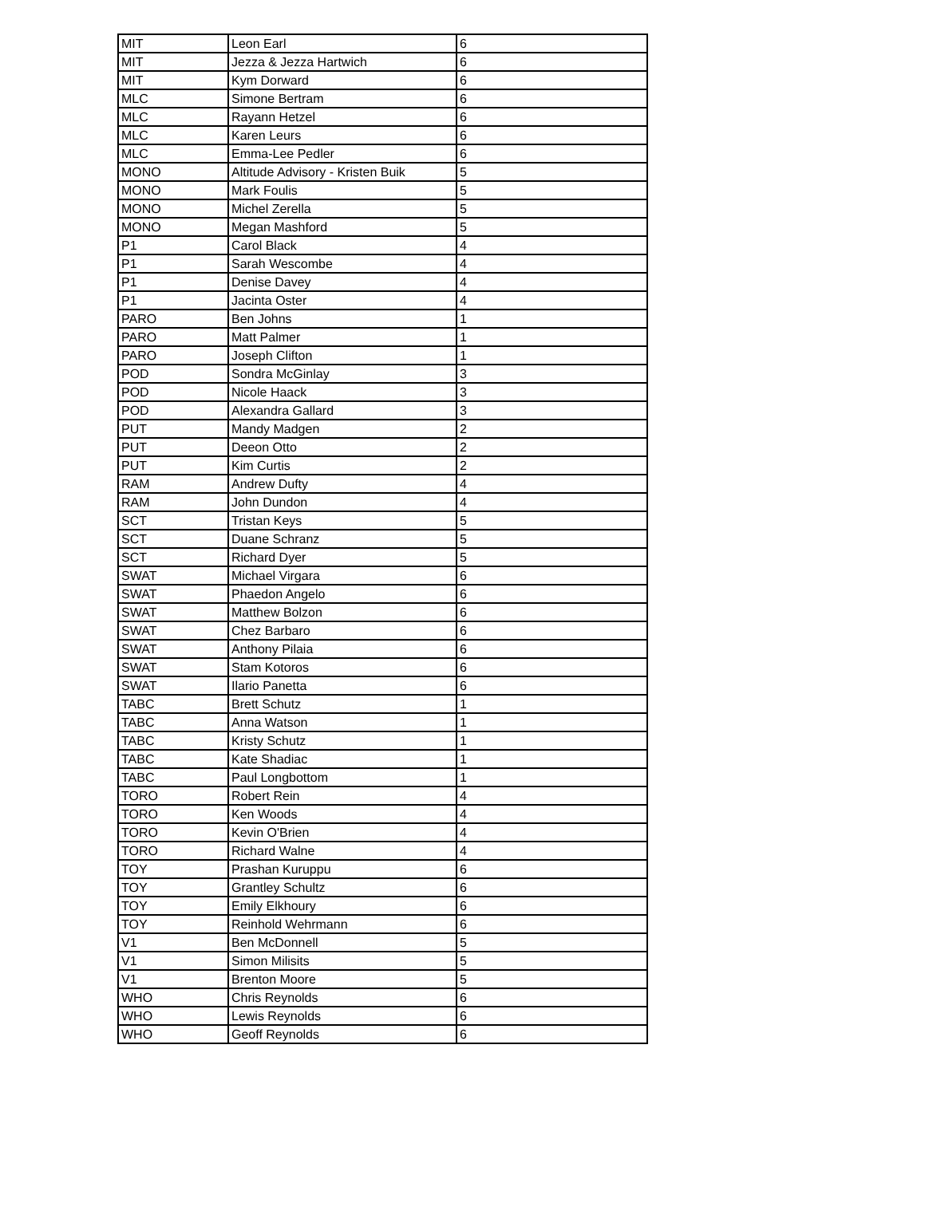| MIT | Leon Earl | 6 |
| MIT | Jezza & Jezza Hartwich | 6 |
| MIT | Kym Dorward | 6 |
| MLC | Simone Bertram | 6 |
| MLC | Rayann Hetzel | 6 |
| MLC | Karen Leurs | 6 |
| MLC | Emma-Lee Pedler | 6 |
| MONO | Altitude Advisory - Kristen Buik | 5 |
| MONO | Mark Foulis | 5 |
| MONO | Michel Zerella | 5 |
| MONO | Megan Mashford | 5 |
| P1 | Carol Black | 4 |
| P1 | Sarah Wescombe | 4 |
| P1 | Denise Davey | 4 |
| P1 | Jacinta Oster | 4 |
| PARO | Ben Johns | 1 |
| PARO | Matt Palmer | 1 |
| PARO | Joseph Clifton | 1 |
| POD | Sondra McGinlay | 3 |
| POD | Nicole Haack | 3 |
| POD | Alexandra Gallard | 3 |
| PUT | Mandy Madgen | 2 |
| PUT | Deeon Otto | 2 |
| PUT | Kim Curtis | 2 |
| RAM | Andrew Dufty | 4 |
| RAM | John Dundon | 4 |
| SCT | Tristan Keys | 5 |
| SCT | Duane Schranz | 5 |
| SCT | Richard Dyer | 5 |
| SWAT | Michael Virgara | 6 |
| SWAT | Phaedon Angelo | 6 |
| SWAT | Matthew Bolzon | 6 |
| SWAT | Chez Barbaro | 6 |
| SWAT | Anthony Pilaia | 6 |
| SWAT | Stam Kotoros | 6 |
| SWAT | Ilario Panetta | 6 |
| TABC | Brett Schutz | 1 |
| TABC | Anna Watson | 1 |
| TABC | Kristy Schutz | 1 |
| TABC | Kate Shadiac | 1 |
| TABC | Paul Longbottom | 1 |
| TORO | Robert Rein | 4 |
| TORO | Ken Woods | 4 |
| TORO | Kevin O'Brien | 4 |
| TORO | Richard Walne | 4 |
| TOY | Prashan Kuruppu | 6 |
| TOY | Grantley Schultz | 6 |
| TOY | Emily Elkhoury | 6 |
| TOY | Reinhold Wehrmann | 6 |
| V1 | Ben McDonnell | 5 |
| V1 | Simon Milisits | 5 |
| V1 | Brenton Moore | 5 |
| WHO | Chris Reynolds | 6 |
| WHO | Lewis Reynolds | 6 |
| WHO | Geoff Reynolds | 6 |